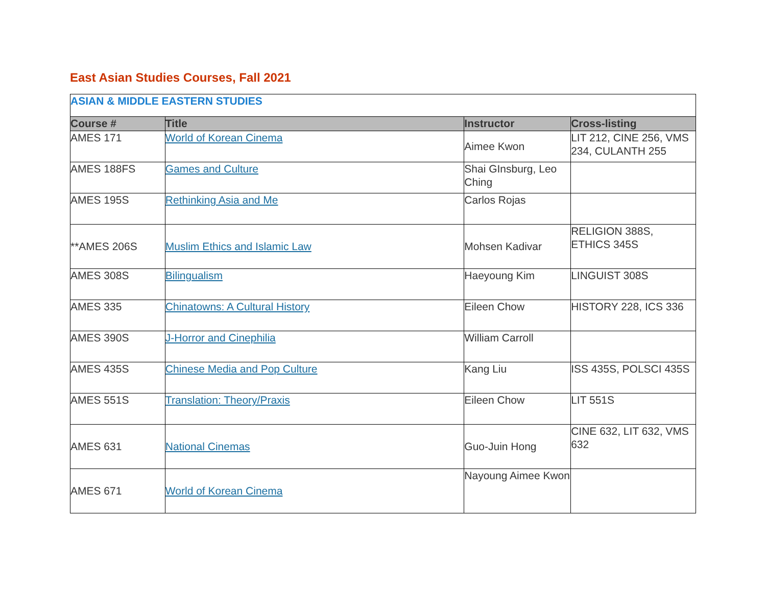East Asian Studies Courses, Fall 2021
| ASIAN & MIDDLE EASTERN STUDIES | | | |
| Course # | Title | Instructor | Cross-listing |
| AMES 171 | World of Korean Cinema | Aimee Kwon | LIT 212, CINE 256, VMS 234, CULANTH 255 |
| AMES 188FS | Games and Culture | Shai GInsburg, Leo Ching | |
| AMES 195S | Rethinking Asia and Me | Carlos Rojas | |
| **AMES 206S | Muslim Ethics and Islamic Law | Mohsen Kadivar | RELIGION 388S, ETHICS 345S |
| AMES 308S | Bilingualism | Haeyoung Kim | LINGUIST 308S |
| AMES 335 | Chinatowns: A Cultural History | Eileen Chow | HISTORY 228, ICS 336 |
| AMES 390S | J-Horror and Cinephilia | William Carroll | |
| AMES 435S | Chinese Media and Pop Culture | Kang Liu | ISS 435S, POLSCI 435S |
| AMES 551S | Translation: Theory/Praxis | Eileen Chow | LIT 551S |
| AMES 631 | National Cinemas | Guo-Juin Hong | CINE 632, LIT 632, VMS 632 |
| AMES 671 | World of Korean Cinema | Nayoung Aimee Kwon | |